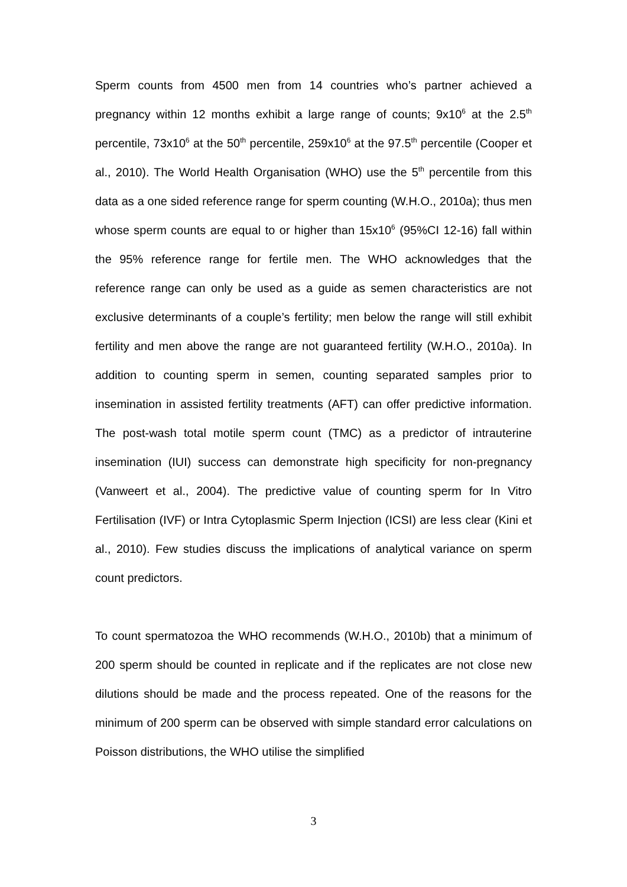Sperm counts from 4500 men from 14 countries who’s partner achieved a pregnancy within 12 months exhibit a large range of counts; 9x10<sup>6</sup> at the 2.5<sup>th</sup> percentile, 73x10<sup>6</sup> at the 50<sup>th</sup> percentile, 259x10<sup>6</sup> at the 97.5<sup>th</sup> percentile (Cooper et al., 2010). The World Health Organisation (WHO) use the 5<sup>th</sup> percentile from this data as a one sided reference range for sperm counting (W.H.O., 2010a); thus men whose sperm counts are equal to or higher than 15x10<sup>6</sup> (95%CI 12-16) fall within the 95% reference range for fertile men. The WHO acknowledges that the reference range can only be used as a guide as semen characteristics are not exclusive determinants of a couple’s fertility; men below the range will still exhibit fertility and men above the range are not guaranteed fertility (W.H.O., 2010a). In addition to counting sperm in semen, counting separated samples prior to insemination in assisted fertility treatments (AFT) can offer predictive information. The post-wash total motile sperm count (TMC) as a predictor of intrauterine insemination (IUI) success can demonstrate high specificity for non-pregnancy (Vanweert et al., 2004). The predictive value of counting sperm for In Vitro Fertilisation (IVF) or Intra Cytoplasmic Sperm Injection (ICSI) are less clear (Kini et al., 2010). Few studies discuss the implications of analytical variance on sperm count predictors.
To count spermatozoa the WHO recommends (W.H.O., 2010b) that a minimum of 200 sperm should be counted in replicate and if the replicates are not close new dilutions should be made and the process repeated. One of the reasons for the minimum of 200 sperm can be observed with simple standard error calculations on Poisson distributions, the WHO utilise the simplified
3